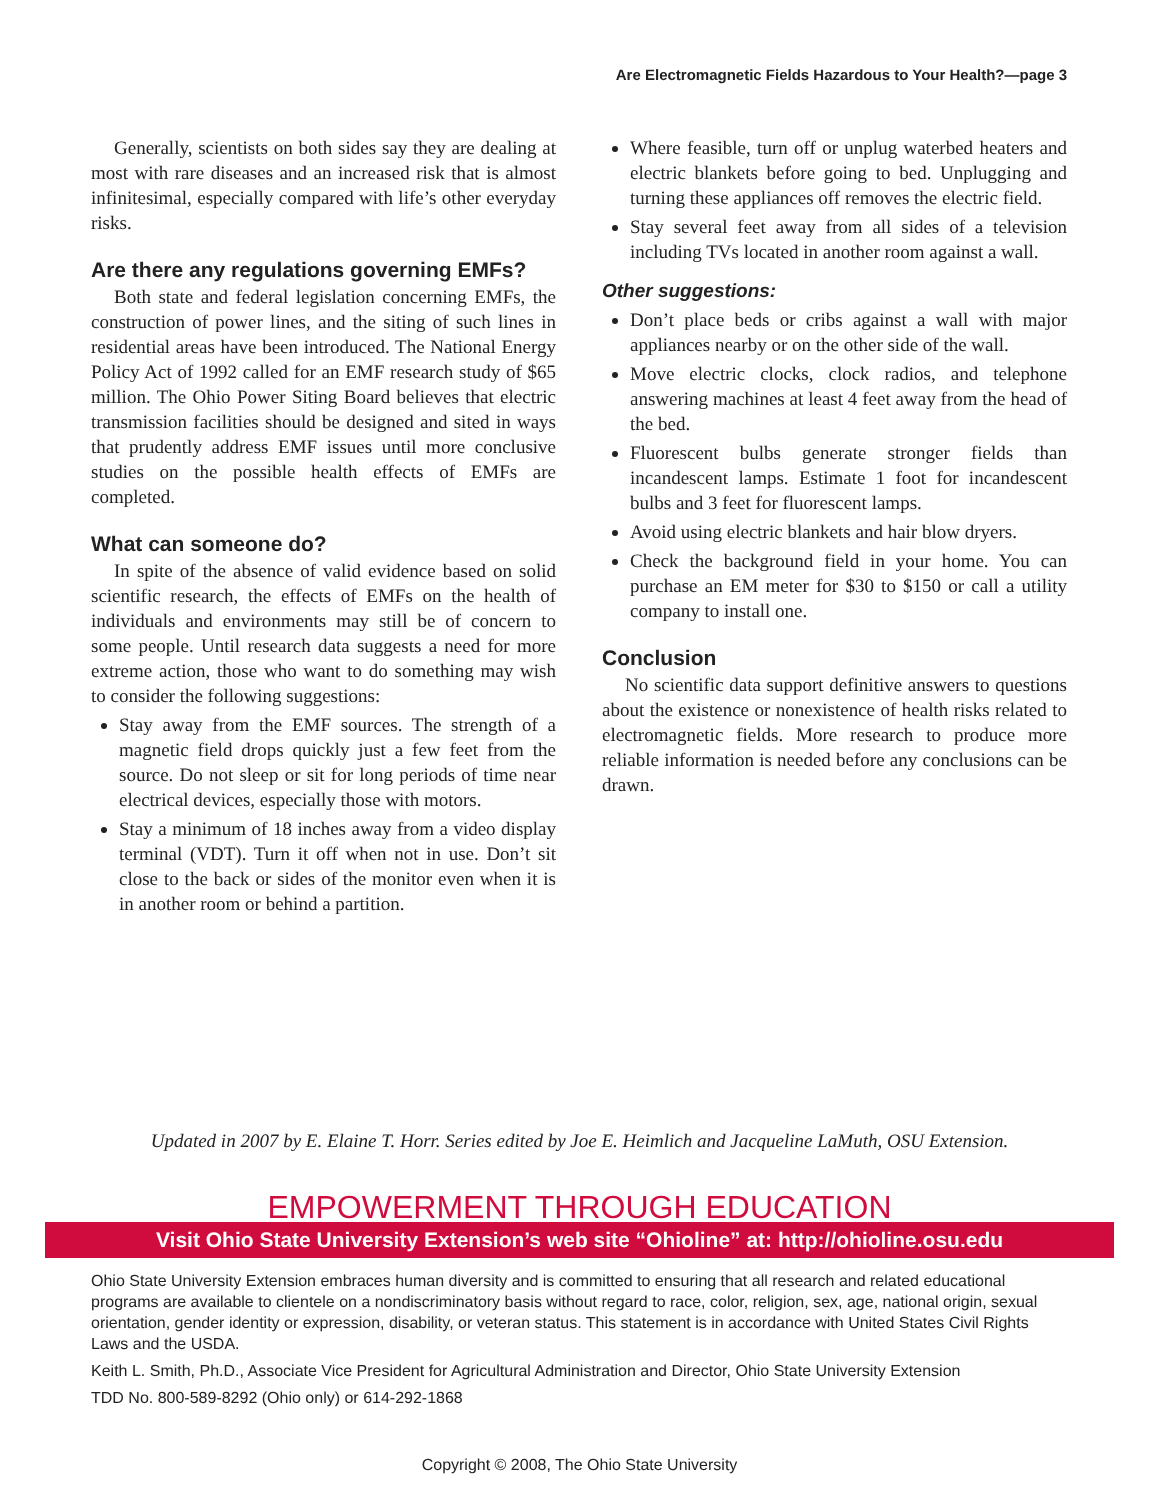Are Electromagnetic Fields Hazardous to Your Health?—page 3
Generally, scientists on both sides say they are dealing at most with rare diseases and an increased risk that is almost infinitesimal, especially compared with life’s other everyday risks.
Are there any regulations governing EMFs?
Both state and federal legislation concerning EMFs, the construction of power lines, and the siting of such lines in residential areas have been introduced. The National Energy Policy Act of 1992 called for an EMF research study of $65 million. The Ohio Power Siting Board believes that electric transmission facilities should be designed and sited in ways that prudently address EMF issues until more conclusive studies on the possible health effects of EMFs are completed.
What can someone do?
In spite of the absence of valid evidence based on solid scientific research, the effects of EMFs on the health of individuals and environments may still be of concern to some people. Until research data suggests a need for more extreme action, those who want to do something may wish to consider the following suggestions:
Stay away from the EMF sources. The strength of a magnetic field drops quickly just a few feet from the source. Do not sleep or sit for long periods of time near electrical devices, especially those with motors.
Stay a minimum of 18 inches away from a video display terminal (VDT). Turn it off when not in use. Don’t sit close to the back or sides of the monitor even when it is in another room or behind a partition.
Where feasible, turn off or unplug waterbed heaters and electric blankets before going to bed. Unplugging and turning these appliances off removes the electric field.
Stay several feet away from all sides of a television including TVs located in another room against a wall.
Other suggestions:
Don’t place beds or cribs against a wall with major appliances nearby or on the other side of the wall.
Move electric clocks, clock radios, and telephone answering machines at least 4 feet away from the head of the bed.
Fluorescent bulbs generate stronger fields than incandescent lamps. Estimate 1 foot for incandescent bulbs and 3 feet for fluorescent lamps.
Avoid using electric blankets and hair blow dryers.
Check the background field in your home. You can purchase an EM meter for $30 to $150 or call a utility company to install one.
Conclusion
No scientific data support definitive answers to questions about the existence or nonexistence of health risks related to electromagnetic fields. More research to produce more reliable information is needed before any conclusions can be drawn.
Updated in 2007 by E. Elaine T. Horr. Series edited by Joe E. Heimlich and Jacqueline LaMuth, OSU Extension.
EMPOWERMENT THROUGH EDUCATION
Visit Ohio State University Extension’s web site “Ohioline” at: http://ohioline.osu.edu
Ohio State University Extension embraces human diversity and is committed to ensuring that all research and related educational programs are available to clientele on a nondiscriminatory basis without regard to race, color, religion, sex, age, national origin, sexual orientation, gender identity or expression, disability, or veteran status. This statement is in accordance with United States Civil Rights Laws and the USDA.
Keith L. Smith, Ph.D., Associate Vice President for Agricultural Administration and Director, Ohio State University Extension
TDD No. 800-589-8292 (Ohio only) or 614-292-1868
Copyright © 2008, The Ohio State University